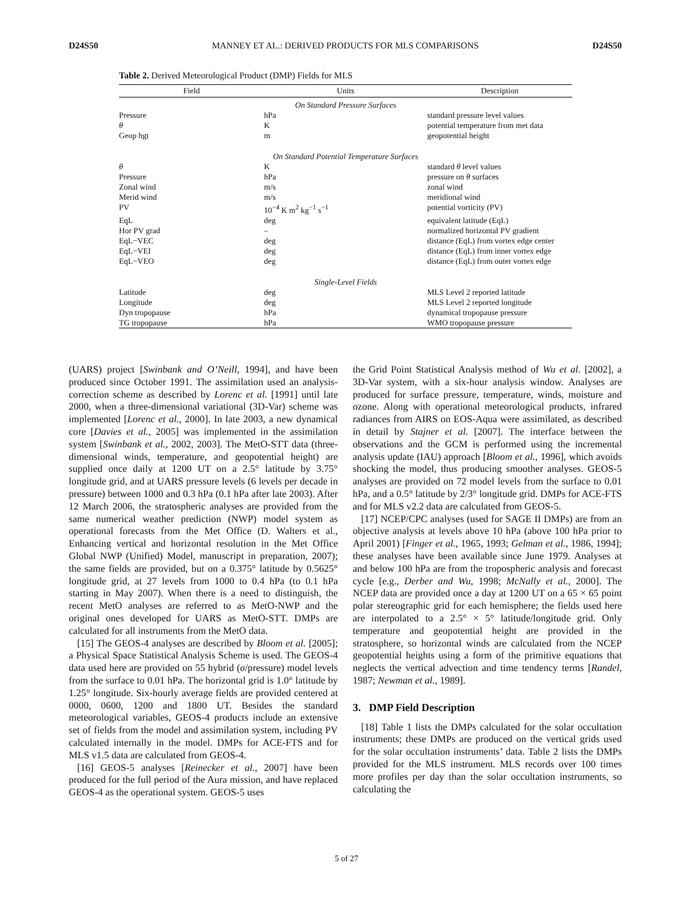D24S50 MANNEY ET AL.: DERIVED PRODUCTS FOR MLS COMPARISONS D24S50
Table 2. Derived Meteorological Product (DMP) Fields for MLS
| Field | Units | Description |
| --- | --- | --- |
| On Standard Pressure Surfaces | | |
| Pressure | hPa | standard pressure level values |
| θ | K | potential temperature from met data |
| Geop hgt | m | geopotential height |
| On Standard Potential Temperature Surfaces | | |
| θ | K | standard θ level values |
| Pressure | hPa | pressure on θ surfaces |
| Zonal wind | m/s | zonal wind |
| Merid wind | m/s | meridional wind |
| PV | 10<sup>−4</sup> K m<sup>2</sup> kg<sup>−1</sup> s<sup>−1</sup> | potential vorticity (PV) |
| EqL | deg | equivalent latitude (EqL) |
| Hor PV grad | – | normalized horizontal PV gradient |
| EqL−VEC | deg | distance (EqL) from vortex edge center |
| EqL−VEI | deg | distance (EqL) from inner vortex edge |
| EqL−VEO | deg | distance (EqL) from outer vortex edge |
| Single-Level Fields | | |
| Latitude | deg | MLS Level 2 reported latitude |
| Longitude | deg | MLS Level 2 reported longitude |
| Dyn tropopause | hPa | dynamical tropopause pressure |
| TG tropopause | hPa | WMO tropopause pressure |
(UARS) project [Swinbank and O’Neill, 1994], and have been produced since October 1991. The assimilation used an analysis-correction scheme as described by Lorenc et al. [1991] until late 2000, when a three-dimensional variational (3D-Var) scheme was implemented [Lorenc et al., 2000]. In late 2003, a new dynamical core [Davies et al., 2005] was implemented in the assimilation system [Swinbank et al., 2002, 2003]. The MetO-STT data (three-dimensional winds, temperature, and geopotential height) are supplied once daily at 1200 UT on a 2.5° latitude by 3.75° longitude grid, and at UARS pressure levels (6 levels per decade in pressure) between 1000 and 0.3 hPa (0.1 hPa after late 2003). After 12 March 2006, the stratospheric analyses are provided from the same numerical weather prediction (NWP) model system as operational forecasts from the Met Office (D. Walters et al., Enhancing vertical and horizontal resolution in the Met Office Global NWP (Unified) Model, manuscript in preparation, 2007); the same fields are provided, but on a 0.375° latitude by 0.5625° longitude grid, at 27 levels from 1000 to 0.4 hPa (to 0.1 hPa starting in May 2007). When there is a need to distinguish, the recent MetO analyses are referred to as MetO-NWP and the original ones developed for UARS as MetO-STT. DMPs are calculated for all instruments from the MetO data.
[15] The GEOS-4 analyses are described by Bloom et al. [2005]; a Physical Space Statistical Analysis Scheme is used. The GEOS-4 data used here are provided on 55 hybrid (σ/pressure) model levels from the surface to 0.01 hPa. The horizontal grid is 1.0° latitude by 1.25° longitude. Six-hourly average fields are provided centered at 0000, 0600, 1200 and 1800 UT. Besides the standard meteorological variables, GEOS-4 products include an extensive set of fields from the model and assimilation system, including PV calculated internally in the model. DMPs for ACE-FTS and for MLS v1.5 data are calculated from GEOS-4.
[16] GEOS-5 analyses [Reinecker et al., 2007] have been produced for the full period of the Aura mission, and have replaced GEOS-4 as the operational system. GEOS-5 uses
the Grid Point Statistical Analysis method of Wu et al. [2002], a 3D-Var system, with a six-hour analysis window. Analyses are produced for surface pressure, temperature, winds, moisture and ozone. Along with operational meteorological products, infrared radiances from AIRS on EOS-Aqua were assimilated, as described in detail by Stajner et al. [2007]. The interface between the observations and the GCM is performed using the incremental analysis update (IAU) approach [Bloom et al., 1996], which avoids shocking the model, thus producing smoother analyses. GEOS-5 analyses are provided on 72 model levels from the surface to 0.01 hPa, and a 0.5° latitude by 2/3° longitude grid. DMPs for ACE-FTS and for MLS v2.2 data are calculated from GEOS-5.
[17] NCEP/CPC analyses (used for SAGE II DMPs) are from an objective analysis at levels above 10 hPa (above 100 hPa prior to April 2001) [Finger et al., 1965, 1993; Gelman et al., 1986, 1994]; these analyses have been available since June 1979. Analyses at and below 100 hPa are from the tropospheric analysis and forecast cycle [e.g., Derber and Wu, 1998; McNally et al., 2000]. The NCEP data are provided once a day at 1200 UT on a 65 × 65 point polar stereographic grid for each hemisphere; the fields used here are interpolated to a 2.5° × 5° latitude/longitude grid. Only temperature and geopotential height are provided in the stratosphere, so horizontal winds are calculated from the NCEP geopotential heights using a form of the primitive equations that neglects the vertical advection and time tendency terms [Randel, 1987; Newman et al., 1989].
3. DMP Field Description
[18] Table 1 lists the DMPs calculated for the solar occultation instruments; these DMPs are produced on the vertical grids used for the solar occultation instruments’ data. Table 2 lists the DMPs provided for the MLS instrument. MLS records over 100 times more profiles per day than the solar occultation instruments, so calculating the
5 of 27